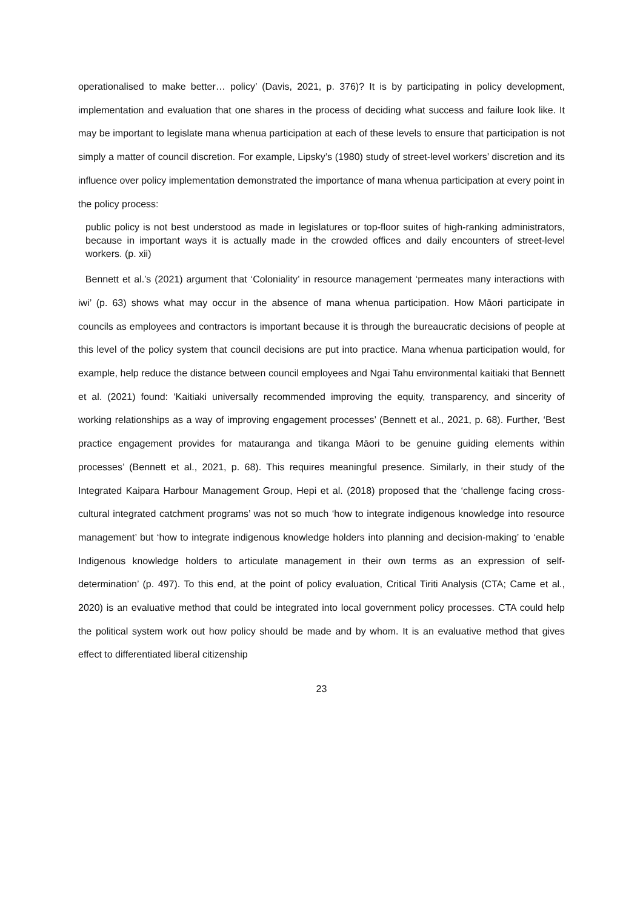operationalised to make better… policy’ (Davis, 2021, p. 376)? It is by participating in policy development, implementation and evaluation that one shares in the process of deciding what success and failure look like. It may be important to legislate mana whenua participation at each of these levels to ensure that participation is not simply a matter of council discretion. For example, Lipsky’s (1980) study of street-level workers’ discretion and its influence over policy implementation demonstrated the importance of mana whenua participation at every point in the policy process:
public policy is not best understood as made in legislatures or top-floor suites of high-ranking administrators, because in important ways it is actually made in the crowded offices and daily encounters of street-level workers. (p. xii)
Bennett et al.’s (2021) argument that ‘Coloniality’ in resource management ‘permeates many interactions with iwi’ (p. 63) shows what may occur in the absence of mana whenua participation. How Māori participate in councils as employees and contractors is important because it is through the bureaucratic decisions of people at this level of the policy system that council decisions are put into practice. Mana whenua participation would, for example, help reduce the distance between council employees and Ngai Tahu environmental kaitiaki that Bennett et al. (2021) found: ‘Kaitiaki universally recommended improving the equity, transparency, and sincerity of working relationships as a way of improving engagement processes’ (Bennett et al., 2021, p. 68). Further, ‘Best practice engagement provides for matauranga and tikanga Māori to be genuine guiding elements within processes’ (Bennett et al., 2021, p. 68). This requires meaningful presence. Similarly, in their study of the Integrated Kaipara Harbour Management Group, Hepi et al. (2018) proposed that the ‘challenge facing cross-cultural integrated catchment programs’ was not so much ‘how to integrate indigenous knowledge into resource management’ but ‘how to integrate indigenous knowledge holders into planning and decision-making’ to ‘enable Indigenous knowledge holders to articulate management in their own terms as an expression of self-determination’ (p. 497). To this end, at the point of policy evaluation, Critical Tiriti Analysis (CTA; Came et al., 2020) is an evaluative method that could be integrated into local government policy processes. CTA could help the political system work out how policy should be made and by whom. It is an evaluative method that gives effect to differentiated liberal citizenship
23